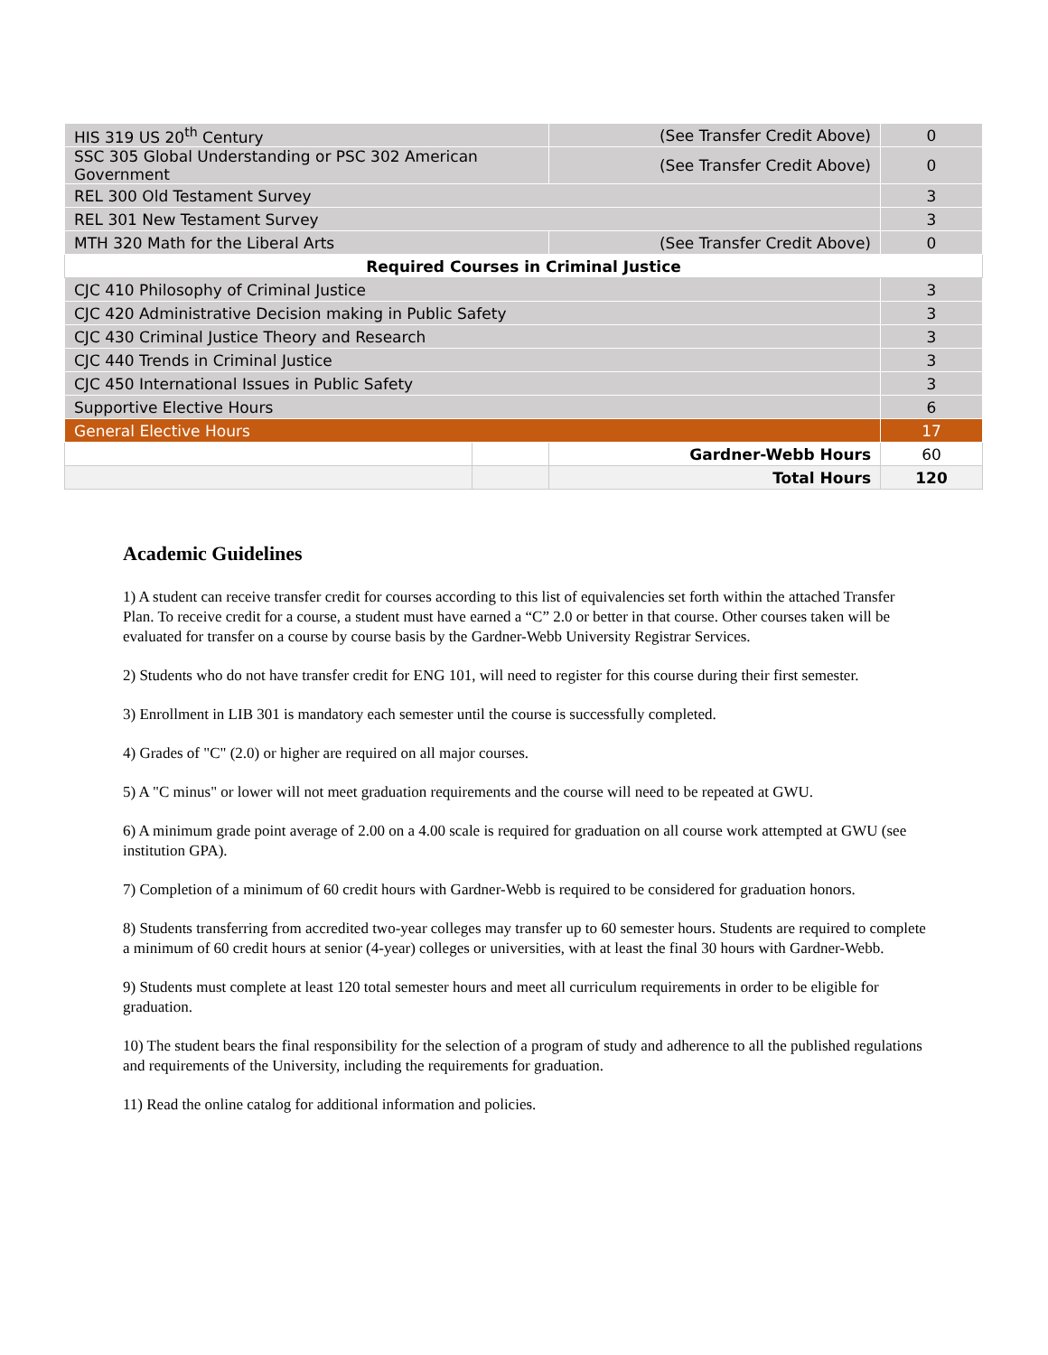| HIS 319 US 20<sup>th</sup> Century | | (See Transfer Credit Above) | 0 |
| SSC 305 Global Understanding or PSC 302 American Government | | (See Transfer Credit Above) | 0 |
| REL 300 Old Testament Survey | | | 3 |
| REL 301 New Testament Survey | | | 3 |
| MTH 320 Math for the Liberal Arts | | (See Transfer Credit Above) | 0 |
| Required Courses in Criminal Justice | | | |
| CJC 410 Philosophy of Criminal Justice | | | 3 |
| CJC 420 Administrative Decision making in Public Safety | | | 3 |
| CJC 430 Criminal Justice Theory and Research | | | 3 |
| CJC 440 Trends in Criminal Justice | | | 3 |
| CJC 450 International Issues in Public Safety | | | 3 |
| Supportive Elective Hours | | | 6 |
| General Elective Hours | | | 17 |
| | | Gardner-Webb Hours | 60 |
| | | Total Hours | 120 |
Academic Guidelines
1) A student can receive transfer credit for courses according to this list of equivalencies set forth within the attached Transfer Plan. To receive credit for a course, a student must have earned a “C” 2.0 or better in that course. Other courses taken will be evaluated for transfer on a course by course basis by the Gardner-Webb University Registrar Services.
2) Students who do not have transfer credit for ENG 101, will need to register for this course during their first semester.
3) Enrollment in LIB 301 is mandatory each semester until the course is successfully completed.
4) Grades of "C" (2.0) or higher are required on all major courses.
5) A "C minus" or lower will not meet graduation requirements and the course will need to be repeated at GWU.
6) A minimum grade point average of 2.00 on a 4.00 scale is required for graduation on all course work attempted at GWU (see institution GPA).
7) Completion of a minimum of 60 credit hours with Gardner-Webb is required to be considered for graduation honors.
8) Students transferring from accredited two-year colleges may transfer up to 60 semester hours. Students are required to complete a minimum of 60 credit hours at senior (4-year) colleges or universities, with at least the final 30 hours with Gardner-Webb.
9) Students must complete at least 120 total semester hours and meet all curriculum requirements in order to be eligible for graduation.
10) The student bears the final responsibility for the selection of a program of study and adherence to all the published regulations and requirements of the University, including the requirements for graduation.
11) Read the online catalog for additional information and policies.